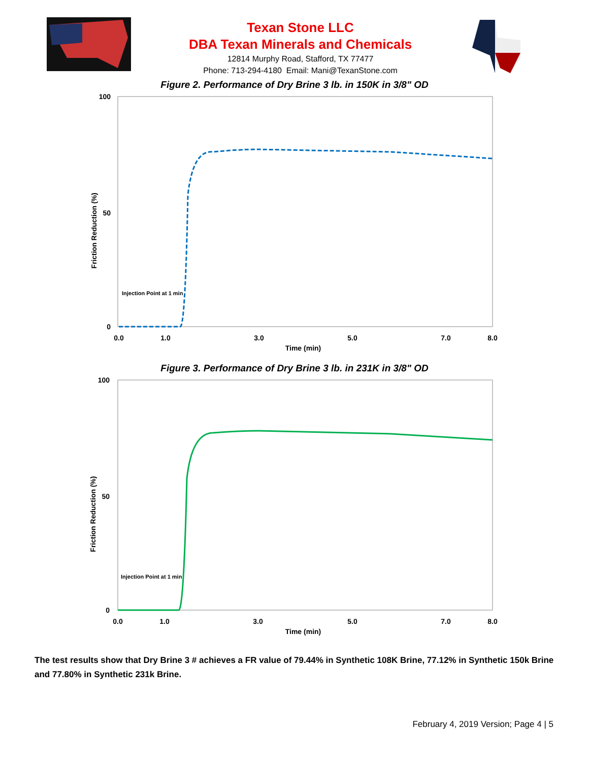Texan Stone LLC
DBA Texan Minerals and Chemicals
12814 Murphy Road, Stafford, TX 77477
Phone: 713-294-4180 Email: Mani@TexanStone.com
Figure 2. Performance of Dry Brine 3 lb. in 150K in 3/8" OD
Friction Reduction (%)
100
50
0
0.0
1.0
3.0
5.0
7.0
8.0
Time (min)
Injection Point at 1 min
Figure 3. Performance of Dry Brine 3 lb. in 231K in 3/8" OD
Friction Reduction (%)
100
50
0
0.0
1.0
3.0
5.0
7.0
8.0
Time (min)
Injection Point at 1 min
The test results show that Dry Brine 3 # achieves a FR value of 79.44% in Synthetic 108K Brine, 77.12% in Synthetic 150k Brine and 77.80% in Synthetic 231k Brine.
February 4, 2019 Version; Page 4 | 5